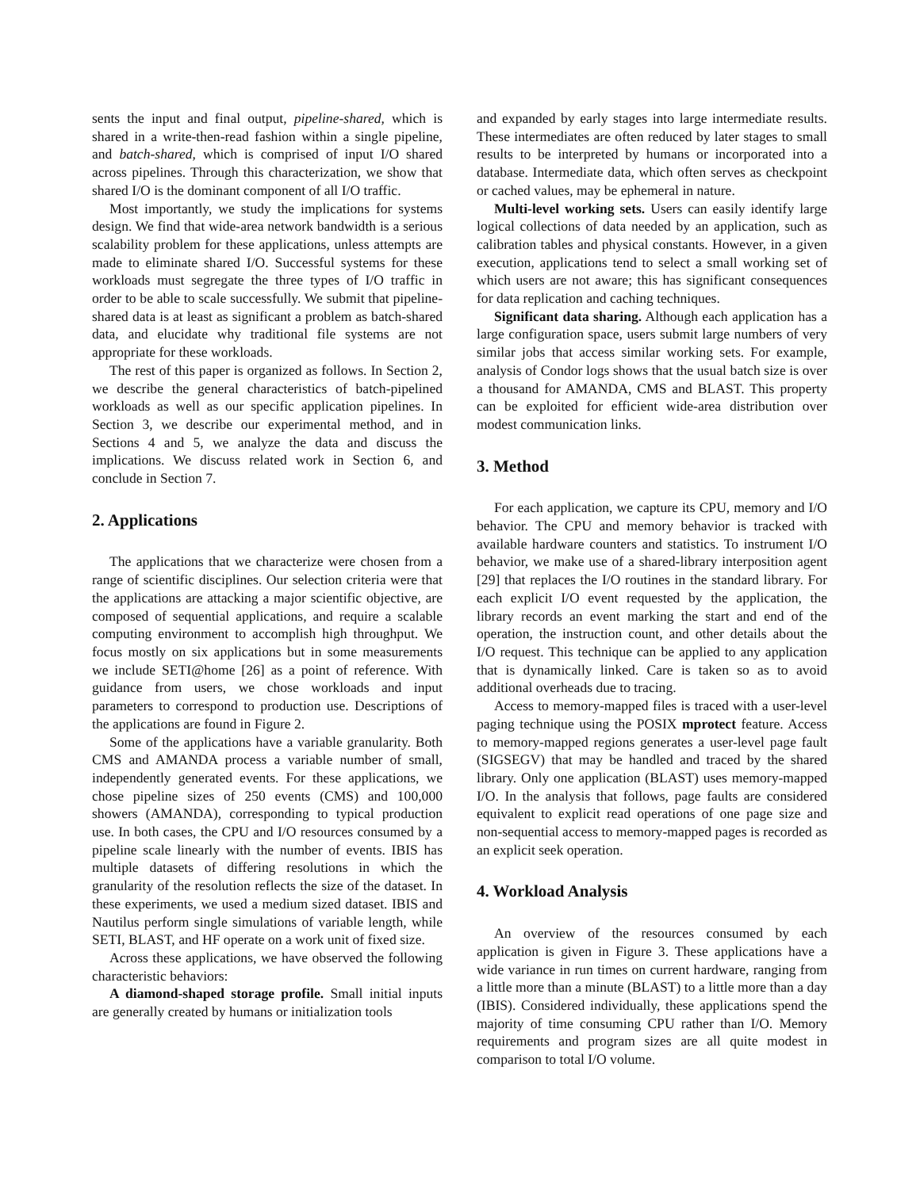sents the input and final output, pipeline-shared, which is shared in a write-then-read fashion within a single pipeline, and batch-shared, which is comprised of input I/O shared across pipelines. Through this characterization, we show that shared I/O is the dominant component of all I/O traffic.
Most importantly, we study the implications for systems design. We find that wide-area network bandwidth is a serious scalability problem for these applications, unless attempts are made to eliminate shared I/O. Successful systems for these workloads must segregate the three types of I/O traffic in order to be able to scale successfully. We submit that pipeline-shared data is at least as significant a problem as batch-shared data, and elucidate why traditional file systems are not appropriate for these workloads.
The rest of this paper is organized as follows. In Section 2, we describe the general characteristics of batch-pipelined workloads as well as our specific application pipelines. In Section 3, we describe our experimental method, and in Sections 4 and 5, we analyze the data and discuss the implications. We discuss related work in Section 6, and conclude in Section 7.
2. Applications
The applications that we characterize were chosen from a range of scientific disciplines. Our selection criteria were that the applications are attacking a major scientific objective, are composed of sequential applications, and require a scalable computing environment to accomplish high throughput. We focus mostly on six applications but in some measurements we include SETI@home [26] as a point of reference. With guidance from users, we chose workloads and input parameters to correspond to production use. Descriptions of the applications are found in Figure 2.
Some of the applications have a variable granularity. Both CMS and AMANDA process a variable number of small, independently generated events. For these applications, we chose pipeline sizes of 250 events (CMS) and 100,000 showers (AMANDA), corresponding to typical production use. In both cases, the CPU and I/O resources consumed by a pipeline scale linearly with the number of events. IBIS has multiple datasets of differing resolutions in which the granularity of the resolution reflects the size of the dataset. In these experiments, we used a medium sized dataset. IBIS and Nautilus perform single simulations of variable length, while SETI, BLAST, and HF operate on a work unit of fixed size.
Across these applications, we have observed the following characteristic behaviors:
A diamond-shaped storage profile. Small initial inputs are generally created by humans or initialization tools
and expanded by early stages into large intermediate results. These intermediates are often reduced by later stages to small results to be interpreted by humans or incorporated into a database. Intermediate data, which often serves as checkpoint or cached values, may be ephemeral in nature.
Multi-level working sets. Users can easily identify large logical collections of data needed by an application, such as calibration tables and physical constants. However, in a given execution, applications tend to select a small working set of which users are not aware; this has significant consequences for data replication and caching techniques.
Significant data sharing. Although each application has a large configuration space, users submit large numbers of very similar jobs that access similar working sets. For example, analysis of Condor logs shows that the usual batch size is over a thousand for AMANDA, CMS and BLAST. This property can be exploited for efficient wide-area distribution over modest communication links.
3. Method
For each application, we capture its CPU, memory and I/O behavior. The CPU and memory behavior is tracked with available hardware counters and statistics. To instrument I/O behavior, we make use of a shared-library interposition agent [29] that replaces the I/O routines in the standard library. For each explicit I/O event requested by the application, the library records an event marking the start and end of the operation, the instruction count, and other details about the I/O request. This technique can be applied to any application that is dynamically linked. Care is taken so as to avoid additional overheads due to tracing.
Access to memory-mapped files is traced with a user-level paging technique using the POSIX mprotect feature. Access to memory-mapped regions generates a user-level page fault (SIGSEGV) that may be handled and traced by the shared library. Only one application (BLAST) uses memory-mapped I/O. In the analysis that follows, page faults are considered equivalent to explicit read operations of one page size and non-sequential access to memory-mapped pages is recorded as an explicit seek operation.
4. Workload Analysis
An overview of the resources consumed by each application is given in Figure 3. These applications have a wide variance in run times on current hardware, ranging from a little more than a minute (BLAST) to a little more than a day (IBIS). Considered individually, these applications spend the majority of time consuming CPU rather than I/O. Memory requirements and program sizes are all quite modest in comparison to total I/O volume.